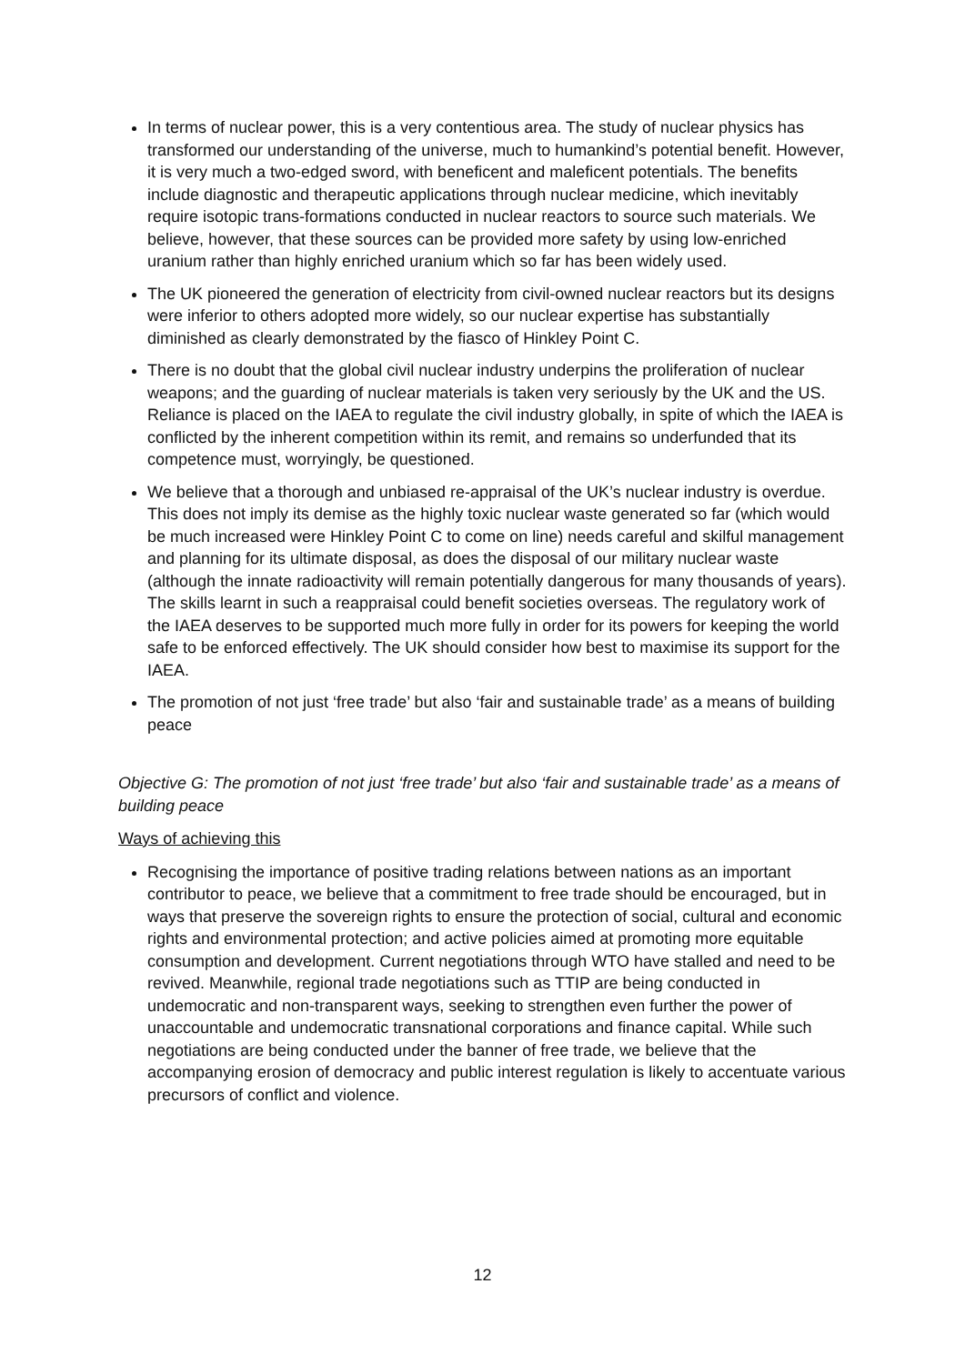In terms of nuclear power, this is a very contentious area. The study of nuclear physics has transformed our understanding of the universe, much to humankind’s potential benefit. However, it is very much a two-edged sword, with beneficent and maleficent potentials. The benefits include diagnostic and therapeutic applications through nuclear medicine, which inevitably require isotopic trans-formations conducted in nuclear reactors to source such materials. We believe, however, that these sources can be provided more safety by using low-enriched uranium rather than highly enriched uranium which so far has been widely used.
The UK pioneered the generation of electricity from civil-owned nuclear reactors but its designs were inferior to others adopted more widely, so our nuclear expertise has substantially diminished as clearly demonstrated by the fiasco of Hinkley Point C.
There is no doubt that the global civil nuclear industry underpins the proliferation of nuclear weapons; and the guarding of nuclear materials is taken very seriously by the UK and the US. Reliance is placed on the IAEA to regulate the civil industry globally, in spite of which the IAEA is conflicted by the inherent competition within its remit, and remains so underfunded that its competence must, worryingly, be questioned.
We believe that a thorough and unbiased re-appraisal of the UK’s nuclear industry is overdue. This does not imply its demise as the highly toxic nuclear waste generated so far (which would be much increased were Hinkley Point C to come on line) needs careful and skilful management and planning for its ultimate disposal, as does the disposal of our military nuclear waste (although the innate radioactivity will remain potentially dangerous for many thousands of years). The skills learnt in such a reappraisal could benefit societies overseas. The regulatory work of the IAEA deserves to be supported much more fully in order for its powers for keeping the world safe to be enforced effectively. The UK should consider how best to maximise its support for the IAEA.
The promotion of not just ‘free trade’ but also ‘fair and sustainable trade’ as a means of building peace
Objective G: The promotion of not just ‘free trade’ but also ‘fair and sustainable trade’ as a means of building peace
Ways of achieving this
Recognising the importance of positive trading relations between nations as an important contributor to peace, we believe that a commitment to free trade should be encouraged, but in ways that preserve the sovereign rights to ensure the protection of social, cultural and economic rights and environmental protection; and active policies aimed at promoting more equitable consumption and development. Current negotiations through WTO have stalled and need to be revived. Meanwhile, regional trade negotiations such as TTIP are being conducted in undemocratic and non-transparent ways, seeking to strengthen even further the power of unaccountable and undemocratic transnational corporations and finance capital. While such negotiations are being conducted under the banner of free trade, we believe that the accompanying erosion of democracy and public interest regulation is likely to accentuate various precursors of conflict and violence.
12